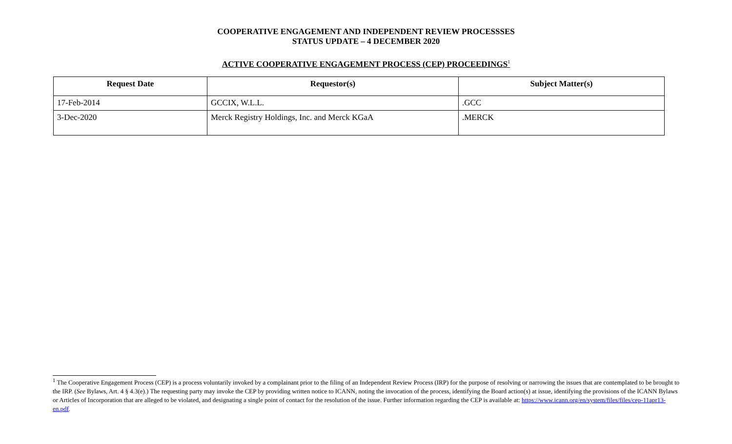COOPERATIVE ENGAGEMENT AND INDEPENDENT REVIEW PROCESSSES
STATUS UPDATE – 4 DECEMBER 2020
ACTIVE COOPERATIVE ENGAGEMENT PROCESS (CEP) PROCEEDINGS<sup>1</sup>
| Request Date | Requestor(s) | Subject Matter(s) |
| --- | --- | --- |
| 17-Feb-2014 | GCCIX, W.L.L. | .GCC |
| 3-Dec-2020 | Merck Registry Holdings, Inc. and Merck KGaA | .MERCK |
<sup>1</sup> The Cooperative Engagement Process (CEP) is a process voluntarily invoked by a complainant prior to the filing of an Independent Review Process (IRP) for the purpose of resolving or narrowing the issues that are contemplated to be brought to the IRP. (See Bylaws, Art. 4 § 4.3(e).) The requesting party may invoke the CEP by providing written notice to ICANN, noting the invocation of the process, identifying the Board action(s) at issue, identifying the provisions of the ICANN Bylaws or Articles of Incorporation that are alleged to be violated, and designating a single point of contact for the resolution of the issue. Further information regarding the CEP is available at: https://www.icann.org/en/system/files/files/cep-11apr13-en.pdf.